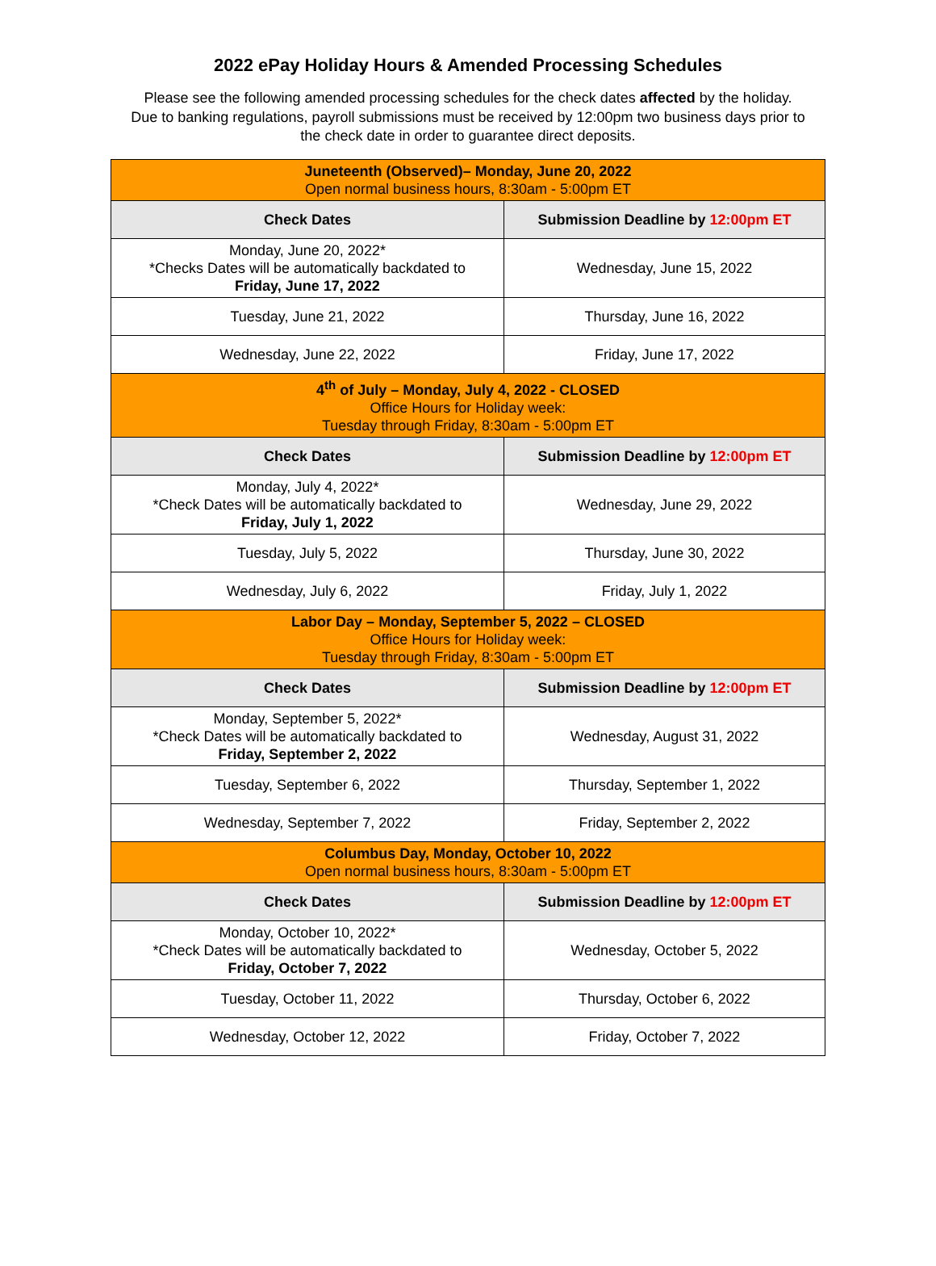2022 ePay Holiday Hours & Amended Processing Schedules
Please see the following amended processing schedules for the check dates affected by the holiday.
Due to banking regulations, payroll submissions must be received by 12:00pm two business days prior to
the check date in order to guarantee direct deposits.
| Juneteenth (Observed)– Monday, June 20, 2022 Open normal business hours, 8:30am - 5:00pm ET | |
| Check Dates | Submission Deadline by 12:00pm ET |
| Monday, June 20, 2022* *Checks Dates will be automatically backdated to Friday, June 17, 2022 | Wednesday, June 15, 2022 |
| Tuesday, June 21, 2022 | Thursday, June 16, 2022 |
| Wednesday, June 22, 2022 | Friday, June 17, 2022 |
| 4<sup>th</sup> of July – Monday, July 4, 2022 - CLOSED Office Hours for Holiday week: Tuesday through Friday, 8:30am - 5:00pm ET | |
| Check Dates | Submission Deadline by 12:00pm ET |
| Monday, July 4, 2022* *Check Dates will be automatically backdated to Friday, July 1, 2022 | Wednesday, June 29, 2022 |
| Tuesday, July 5, 2022 | Thursday, June 30, 2022 |
| Wednesday, July 6, 2022 | Friday, July 1, 2022 |
| Labor Day – Monday, September 5, 2022 – CLOSED Office Hours for Holiday week: Tuesday through Friday, 8:30am - 5:00pm ET | |
| Check Dates | Submission Deadline by 12:00pm ET |
| Monday, September 5, 2022* *Check Dates will be automatically backdated to Friday, September 2, 2022 | Wednesday, August 31, 2022 |
| Tuesday, September 6, 2022 | Thursday, September 1, 2022 |
| Wednesday, September 7, 2022 | Friday, September 2, 2022 |
| Columbus Day, Monday, October 10, 2022 Open normal business hours, 8:30am - 5:00pm ET | |
| Check Dates | Submission Deadline by 12:00pm ET |
| Monday, October 10, 2022* *Check Dates will be automatically backdated to Friday, October 7, 2022 | Wednesday, October 5, 2022 |
| Tuesday, October 11, 2022 | Thursday, October 6, 2022 |
| Wednesday, October 12, 2022 | Friday, October 7, 2022 |